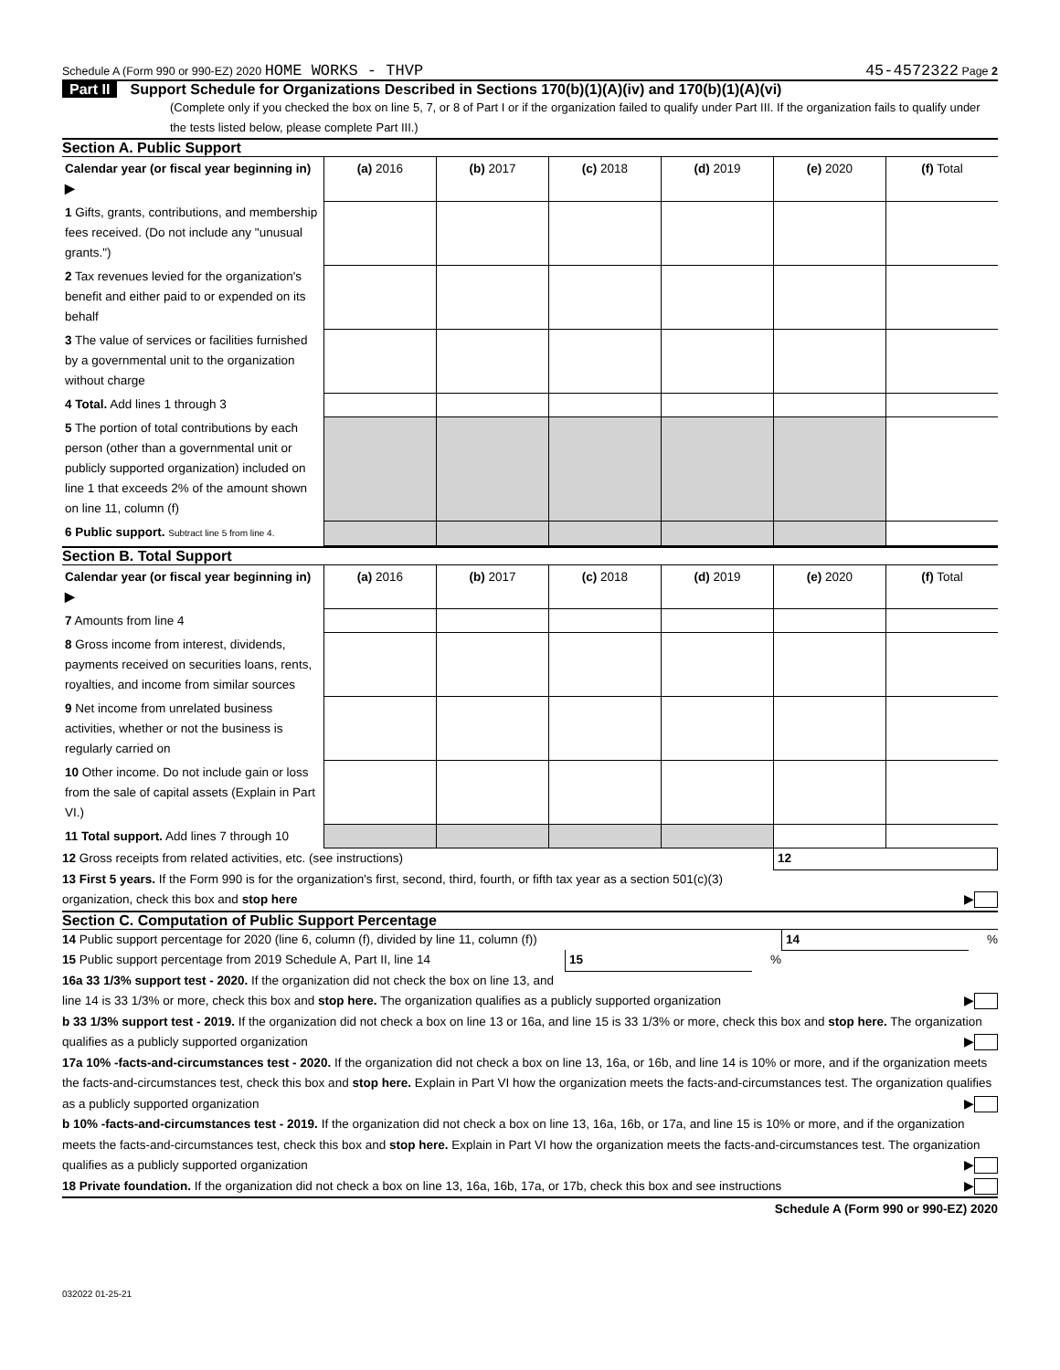Schedule A (Form 990 or 990-EZ) 2020 HOME WORKS - THVP 45-4572322 Page 2
Part II Support Schedule for Organizations Described in Sections 170(b)(1)(A)(iv) and 170(b)(1)(A)(vi)
(Complete only if you checked the box on line 5, 7, or 8 of Part I or if the organization failed to qualify under Part III. If the organization fails to qualify under the tests listed below, please complete Part III.)
Section A. Public Support
| Calendar year (or fiscal year beginning in) ▶ | (a) 2016 | (b) 2017 | (c) 2018 | (d) 2019 | (e) 2020 | (f) Total |
| --- | --- | --- | --- | --- | --- | --- |
| 1 Gifts, grants, contributions, and membership fees received. (Do not include any "unusual grants.") | | | | | | |
| 2 Tax revenues levied for the organization's benefit and either paid to or expended on its behalf | | | | | | |
| 3 The value of services or facilities furnished by a governmental unit to the organization without charge | | | | | | |
| 4 Total. Add lines 1 through 3 | | | | | | |
| 5 The portion of total contributions by each person (other than a governmental unit or publicly supported organization) included on line 1 that exceeds 2% of the amount shown on line 11, column (f) | | | | | | |
| 6 Public support. Subtract line 5 from line 4. | | | | | | |
Section B. Total Support
| Calendar year (or fiscal year beginning in) ▶ | (a) 2016 | (b) 2017 | (c) 2018 | (d) 2019 | (e) 2020 | (f) Total |
| --- | --- | --- | --- | --- | --- | --- |
| 7 Amounts from line 4 | | | | | | |
| 8 Gross income from interest, dividends, payments received on securities loans, rents, royalties, and income from similar sources | | | | | | |
| 9 Net income from unrelated business activities, whether or not the business is regularly carried on | | | | | | |
| 10 Other income. Do not include gain or loss from the sale of capital assets (Explain in Part VI.) | | | | | | |
| 11 Total support. Add lines 7 through 10 | | | | | | |
12 Gross receipts from related activities, etc. (see instructions) 12
13 First 5 years. If the Form 990 is for the organization's first, second, third, fourth, or fifth tax year as a section 501(c)(3) organization, check this box and stop here ▶
Section C. Computation of Public Support Percentage
14 Public support percentage for 2020 (line 6, column (f), divided by line 11, column (f)) % 14
15 Public support percentage from 2019 Schedule A, Part II, line 14 % 15
16a 33 1/3% support test - 2020. If the organization did not check the box on line 13, and line 14 is 33 1/3% or more, check this box and stop here. The organization qualifies as a publicly supported organization ▶
b 33 1/3% support test - 2019. If the organization did not check a box on line 13 or 16a, and line 15 is 33 1/3% or more, check this box and stop here. The organization qualifies as a publicly supported organization ▶
17a 10% -facts-and-circumstances test - 2020. If the organization did not check a box on line 13, 16a, or 16b, and line 14 is 10% or more, and if the organization meets the facts-and-circumstances test, check this box and stop here. Explain in Part VI how the organization meets the facts-and-circumstances test. The organization qualifies as a publicly supported organization ▶
b 10% -facts-and-circumstances test - 2019. If the organization did not check a box on line 13, 16a, 16b, or 17a, and line 15 is 10% or more, and if the organization meets the facts-and-circumstances test, check this box and stop here. Explain in Part VI how the organization meets the facts-and-circumstances test. The organization qualifies as a publicly supported organization ▶
18 Private foundation. If the organization did not check a box on line 13, 16a, 16b, 17a, or 17b, check this box and see instructions ▶
Schedule A (Form 990 or 990-EZ) 2020
032022 01-25-21